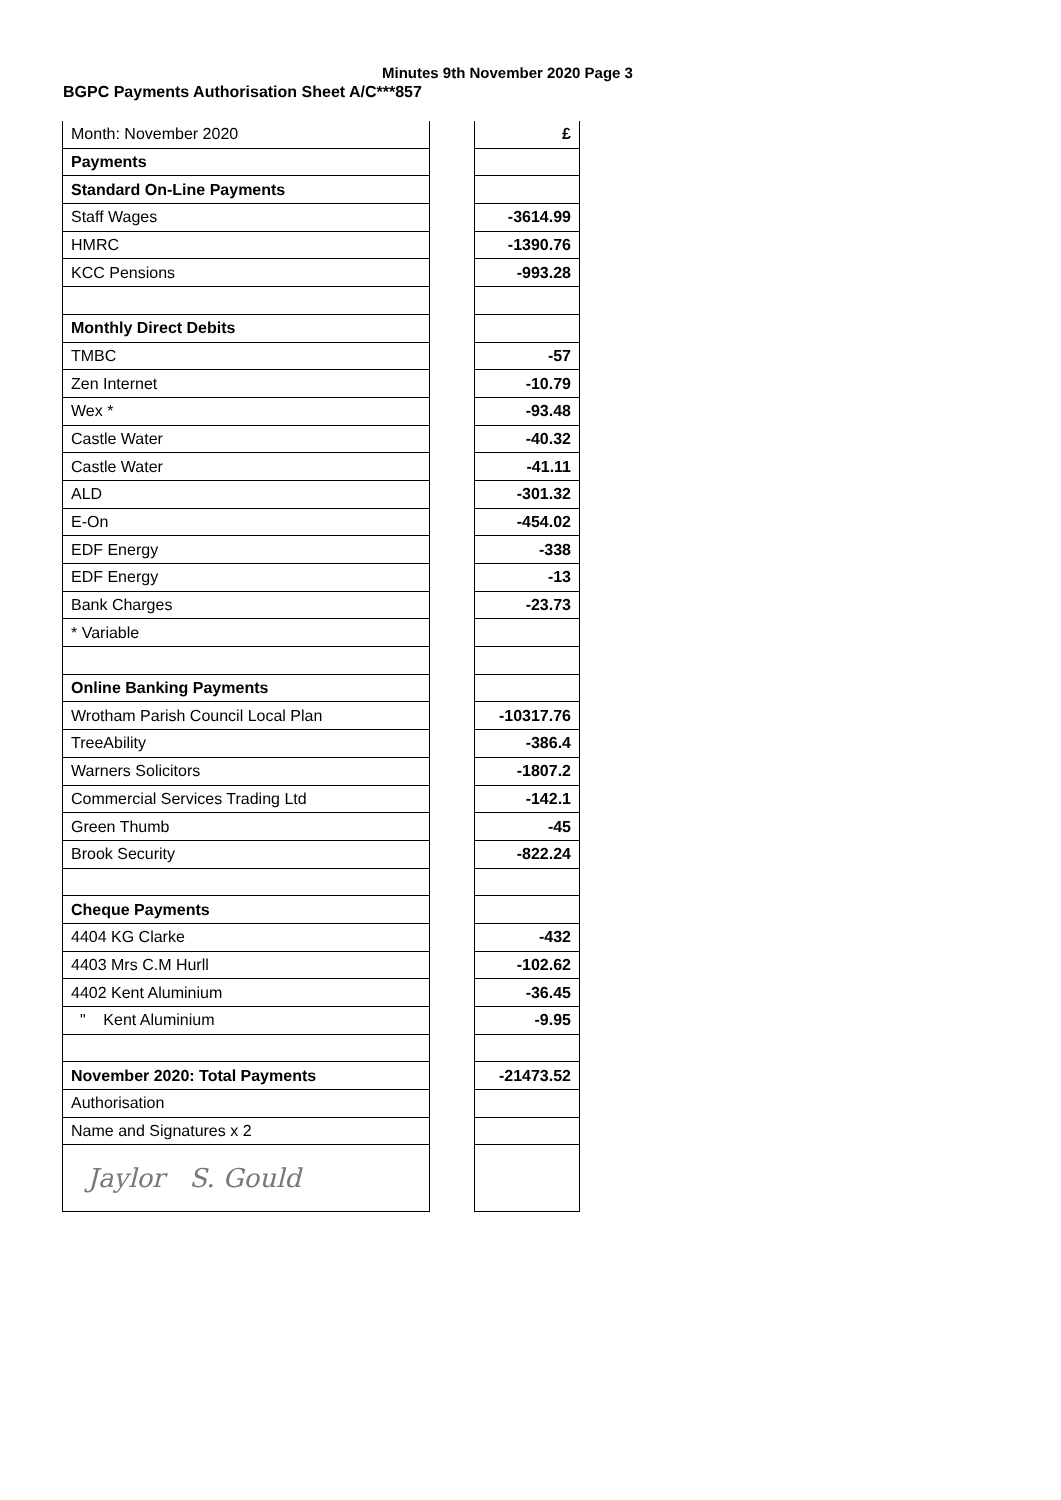Minutes 9th November 2020 Page 3
BGPC Payments Authorisation Sheet A/C***857
| Month: November 2020 | | £ |
| Payments | | |
| Standard On-Line Payments | | |
| Staff Wages | | -3614.99 |
| HMRC | | -1390.76 |
| KCC Pensions | | -993.28 |
| Monthly Direct Debits | | |
| TMBC | | -57 |
| Zen Internet | | -10.79 |
| Wex * | | -93.48 |
| Castle Water | | -40.32 |
| Castle Water | | -41.11 |
| ALD | | -301.32 |
| E-On | | -454.02 |
| EDF Energy | | -338 |
| EDF Energy | | -13 |
| Bank Charges | | -23.73 |
| * Variable | | |
| Online Banking Payments | | |
| Wrotham Parish Council Local Plan | | -10317.76 |
| TreeAbility | | -386.4 |
| Warners Solicitors | | -1807.2 |
| Commercial Services Trading Ltd | | -142.1 |
| Green Thumb | | -45 |
| Brook Security | | -822.24 |
| Cheque Payments | | |
| 4404 KG Clarke | | -432 |
| 4403 Mrs C.M Hurll | | -102.62 |
| 4402 Kent Aluminium | | -36.45 |
| " Kent Aluminium | | -9.95 |
| November 2020: Total Payments | | -21473.52 |
| Authorisation | | |
| Name and Signatures x 2 | | |
| Jaylor S. Gould | | |